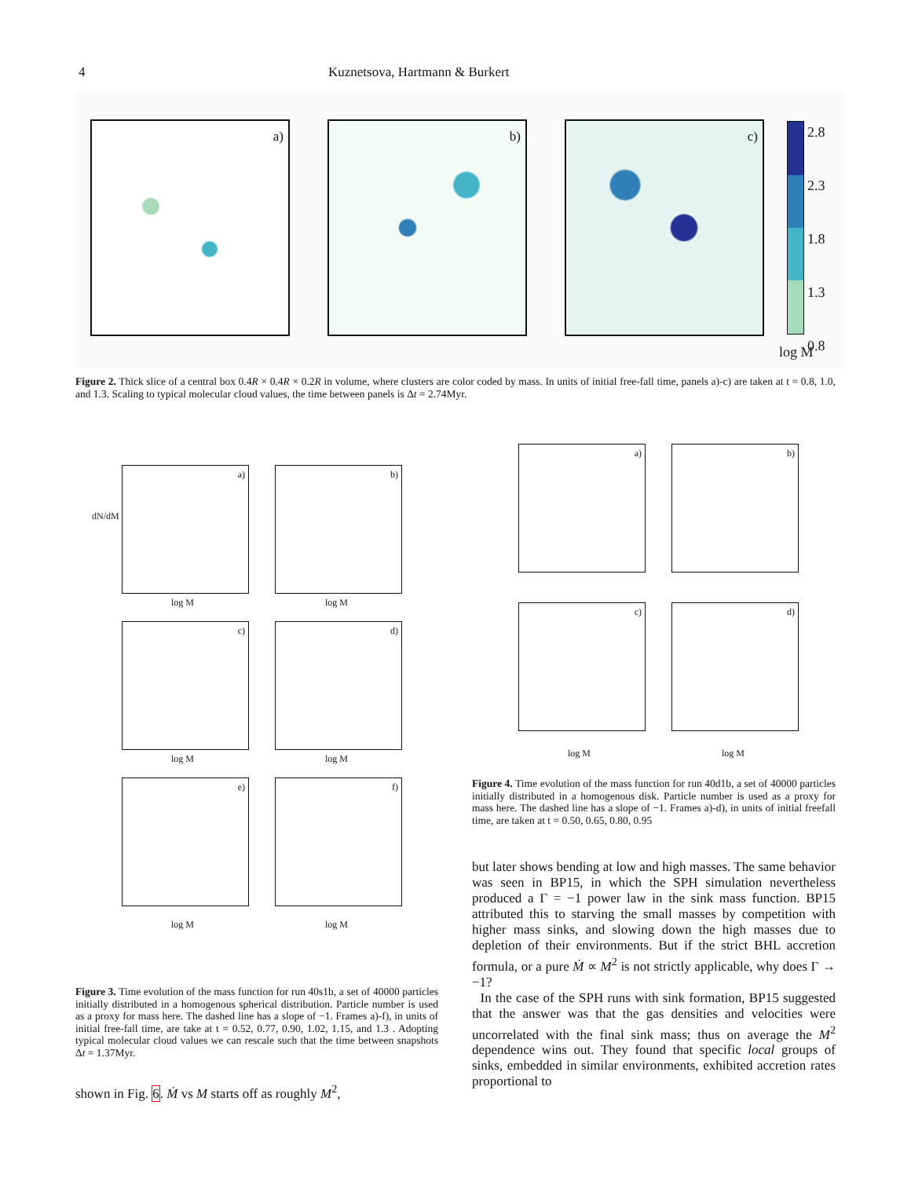4 Kuznetsova, Hartmann & Burkert
a) b) c)
2.8
2.3
1.8
1.3
0.8
log M
Figure 2. Thick slice of a central box 0.4R × 0.4R × 0.2R in volume, where clusters are color coded by mass. In units of initial free-fall time, panels a)-c) are taken at t = 0.8, 1.0, and 1.3. Scaling to typical molecular cloud values, the time between panels is Δt = 2.74Myr.
a) b)
c) d)
e) f)
log M log M
log M log M
log M log M
dN/dM
a) b)
c) d)
log M log M
Figure 4. Time evolution of the mass function for run 40d1b, a set of 40000 particles initially distributed in a homogenous disk. Particle number is used as a proxy for mass here. The dashed line has a slope of −1. Frames a)-d), in units of initial freefall time, are taken at t = 0.50, 0.65, 0.80, 0.95
Figure 3. Time evolution of the mass function for run 40s1b, a set of 40000 particles initially distributed in a homogenous spherical distribution. Particle number is used as a proxy for mass here. The dashed line has a slope of −1. Frames a)-f), in units of initial free-fall time, are take at t = 0.52, 0.77, 0.90, 1.02, 1.15, and 1.3 . Adopting typical molecular cloud values we can rescale such that the time between snapshots Δt = 1.37Myr.
shown in Fig. 6. Ṁ vs M starts off as roughly M<sup>2</sup>,
but later shows bending at low and high masses. The same behavior was seen in BP15, in which the SPH simulation nevertheless produced a Γ = −1 power law in the sink mass function. BP15 attributed this to starving the small masses by competition with higher mass sinks, and slowing down the high masses due to depletion of their environments. But if the strict BHL accretion formula, or a pure Ṁ ∝ M<sup>2</sup> is not strictly applicable, why does Γ → −1?
In the case of the SPH runs with sink formation, BP15 suggested that the answer was that the gas densities and velocities were uncorrelated with the final sink mass; thus on average the M<sup>2</sup> dependence wins out. They found that specific local groups of sinks, embedded in similar environments, exhibited accretion rates proportional to